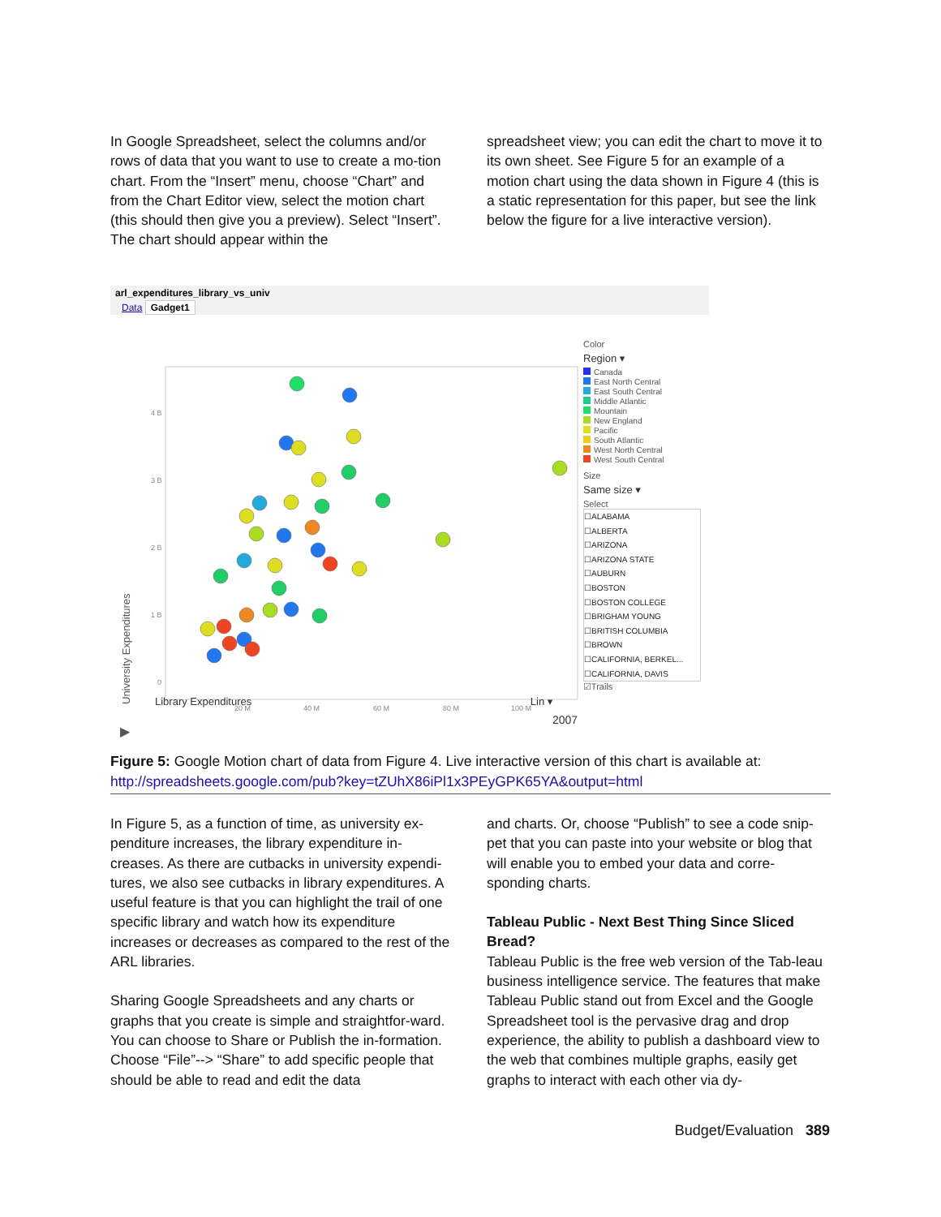In Google Spreadsheet, select the columns and/or rows of data that you want to use to create a mo-tion chart. From the “Insert” menu, choose “Chart” and from the Chart Editor view, select the motion chart (this should then give you a preview). Select “Insert”. The chart should appear within the
spreadsheet view; you can edit the chart to move it to its own sheet. See Figure 5 for an example of a motion chart using the data shown in Figure 4 (this is a static representation for this paper, but see the link below the figure for a live interactive version).
arl_expenditures_library_vs_univ
Data Gadget1
University Expenditures
4 B
3 B
2 B
1 B
0
20 M
40 M
60 M
80 M
100 M
Color
Region ▾
Canada
East North Central
East South Central
Middle Atlantic
Mountain
New England
Pacific
South Atlantic
West North Central
West South Central
Size
Same size ▾
Select
☐ALABAMA
☐ALBERTA
☐ARIZONA
☐ARIZONA STATE
☐AUBURN
☐BOSTON
☐BOSTON COLLEGE
☐BRIGHAM YOUNG
☐BRITISH COLUMBIA
☐BROWN
☐CALIFORNIA, BERKEL...
☐CALIFORNIA, DAVIS
☑Trails
Library Expenditures Lin ▾
2007
▶
Figure 5: Google Motion chart of data from Figure 4. Live interactive version of this chart is available at:
http://spreadsheets.google.com/pub?key=tZUhX86iPl1x3PEyGPK65YA&output=html
In Figure 5, as a function of time, as university ex-penditure increases, the library expenditure in-creases. As there are cutbacks in university expendi-tures, we also see cutbacks in library expenditures. A useful feature is that you can highlight the trail of one specific library and watch how its expenditure increases or decreases as compared to the rest of the ARL libraries.
Sharing Google Spreadsheets and any charts or graphs that you create is simple and straightfor-ward. You can choose to Share or Publish the in-formation. Choose “File”--> “Share” to add specific people that should be able to read and edit the data
and charts. Or, choose “Publish” to see a code snip-pet that you can paste into your website or blog that will enable you to embed your data and corre-sponding charts.
Tableau Public - Next Best Thing Since Sliced Bread?
Tableau Public is the free web version of the Tab-leau business intelligence service. The features that make Tableau Public stand out from Excel and the Google Spreadsheet tool is the pervasive drag and drop experience, the ability to publish a dashboard view to the web that combines multiple graphs, easily get graphs to interact with each other via dy-
Budget/Evaluation 389